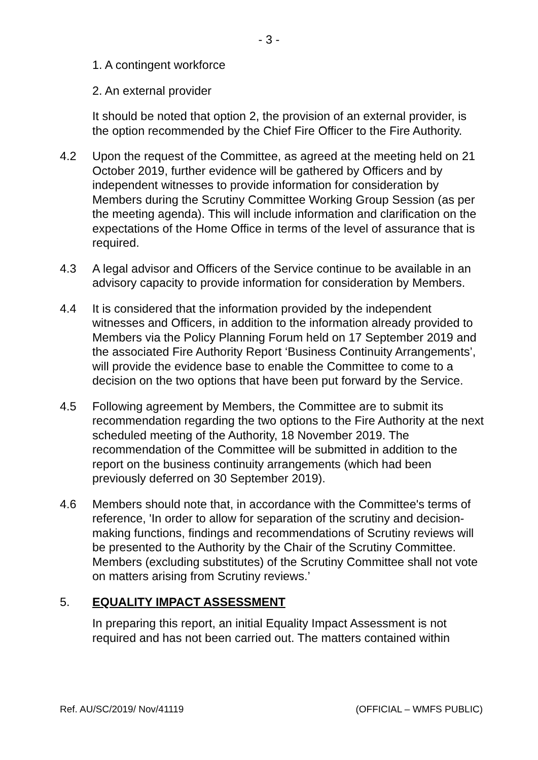- 3 -
1. A contingent workforce
2. An external provider
It should be noted that option 2, the provision of an external provider, is the option recommended by the Chief Fire Officer to the Fire Authority.
4.2 Upon the request of the Committee, as agreed at the meeting held on 21 October 2019, further evidence will be gathered by Officers and by independent witnesses to provide information for consideration by Members during the Scrutiny Committee Working Group Session (as per the meeting agenda). This will include information and clarification on the expectations of the Home Office in terms of the level of assurance that is required.
4.3 A legal advisor and Officers of the Service continue to be available in an advisory capacity to provide information for consideration by Members.
4.4 It is considered that the information provided by the independent witnesses and Officers, in addition to the information already provided to Members via the Policy Planning Forum held on 17 September 2019 and the associated Fire Authority Report ‘Business Continuity Arrangements’, will provide the evidence base to enable the Committee to come to a decision on the two options that have been put forward by the Service.
4.5 Following agreement by Members, the Committee are to submit its recommendation regarding the two options to the Fire Authority at the next scheduled meeting of the Authority, 18 November 2019. The recommendation of the Committee will be submitted in addition to the report on the business continuity arrangements (which had been previously deferred on 30 September 2019).
4.6 Members should note that, in accordance with the Committee's terms of reference, 'In order to allow for separation of the scrutiny and decision-making functions, findings and recommendations of Scrutiny reviews will be presented to the Authority by the Chair of the Scrutiny Committee. Members (excluding substitutes) of the Scrutiny Committee shall not vote on matters arising from Scrutiny reviews.’
5. EQUALITY IMPACT ASSESSMENT
In preparing this report, an initial Equality Impact Assessment is not required and has not been carried out. The matters contained within
Ref. AU/SC/2019/ Nov/41119 (OFFICIAL – WMFS PUBLIC)